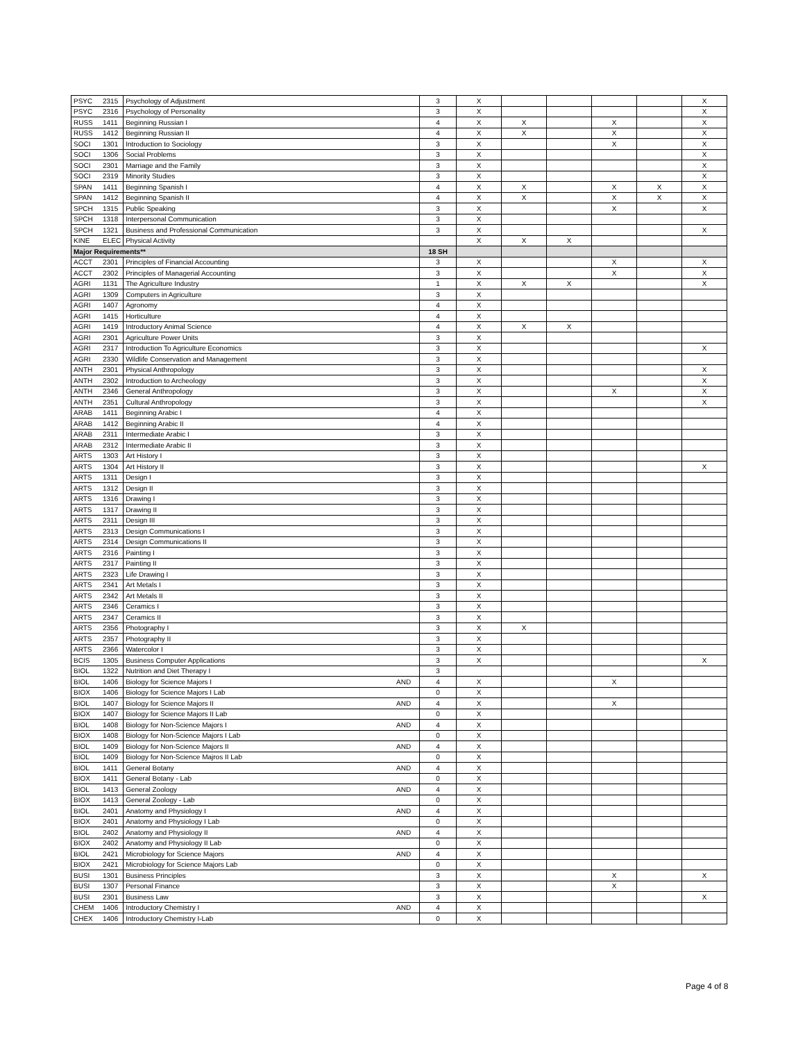| PSYC | 2315 | Psychology of Adjustment | | 3 | X | | | | | X |
| PSYC | 2316 | Psychology of Personality | | 3 | X | | | | | X |
| RUSS | 1411 | Beginning Russian I | | 4 | X | X | | X | | X |
| RUSS | 1412 | Beginning Russian II | | 4 | X | X | | X | | X |
| SOCI | 1301 | Introduction to Sociology | | 3 | X | | | X | | X |
| SOCI | 1306 | Social Problems | | 3 | X | | | | | X |
| SOCI | 2301 | Marriage and the Family | | 3 | X | | | | | X |
| SOCI | 2319 | Minority Studies | | 3 | X | | | | | X |
| SPAN | 1411 | Beginning Spanish I | | 4 | X | X | | X | X | X |
| SPAN | 1412 | Beginning Spanish II | | 4 | X | X | | X | X | X |
| SPCH | 1315 | Public Speaking | | 3 | X | | | X | | X |
| SPCH | 1318 | Interpersonal Communication | | 3 | X | | | | | |
| SPCH | 1321 | Business and Professional Communication | | 3 | X | | | | | X |
| KINE | ELEC | Physical Activity | | | X | X | X | | | |
| Major Requirements** | | | | 18 SH | | | | | | |
| ACCT | 2301 | Principles of Financial Accounting | | 3 | X | | | X | | X |
| ACCT | 2302 | Principles of Managerial Accounting | | 3 | X | | | X | | X |
| AGRI | 1131 | The Agriculture Industry | | 1 | X | X | X | | | X |
| AGRI | 1309 | Computers in Agriculture | | 3 | X | | | | | |
| AGRI | 1407 | Agronomy | | 4 | X | | | | | |
| AGRI | 1415 | Horticulture | | 4 | X | | | | | |
| AGRI | 1419 | Introductory Animal Science | | 4 | X | X | X | | | |
| AGRI | 2301 | Agriculture Power Units | | 3 | X | | | | | |
| AGRI | 2317 | Introduction To Agriculture Economics | | 3 | X | | | | | X |
| AGRI | 2330 | Wildlife Conservation and Management | | 3 | X | | | | | |
| ANTH | 2301 | Physical Anthropology | | 3 | X | | | | | X |
| ANTH | 2302 | Introduction to Archeology | | 3 | X | | | | | X |
| ANTH | 2346 | General Anthropology | | 3 | X | | | X | | X |
| ANTH | 2351 | Cultural Anthropology | | 3 | X | | | | | X |
| ARAB | 1411 | Beginning Arabic I | | 4 | X | | | | | |
| ARAB | 1412 | Beginning Arabic II | | 4 | X | | | | | |
| ARAB | 2311 | Intermediate Arabic I | | 3 | X | | | | | |
| ARAB | 2312 | Intermediate Arabic II | | 3 | X | | | | | |
| ARTS | 1303 | Art History I | | 3 | X | | | | | |
| ARTS | 1304 | Art History II | | 3 | X | | | | | X |
| ARTS | 1311 | Design I | | 3 | X | | | | | |
| ARTS | 1312 | Design II | | 3 | X | | | | | |
| ARTS | 1316 | Drawing I | | 3 | X | | | | | |
| ARTS | 1317 | Drawing II | | 3 | X | | | | | |
| ARTS | 2311 | Design III | | 3 | X | | | | | |
| ARTS | 2313 | Design Communications I | | 3 | X | | | | | |
| ARTS | 2314 | Design Communications II | | 3 | X | | | | | |
| ARTS | 2316 | Painting I | | 3 | X | | | | | |
| ARTS | 2317 | Painting II | | 3 | X | | | | | |
| ARTS | 2323 | Life Drawing I | | 3 | X | | | | | |
| ARTS | 2341 | Art Metals I | | 3 | X | | | | | |
| ARTS | 2342 | Art Metals II | | 3 | X | | | | | |
| ARTS | 2346 | Ceramics I | | 3 | X | | | | | |
| ARTS | 2347 | Ceramics II | | 3 | X | | | | | |
| ARTS | 2356 | Photography I | | 3 | X | X | | | | |
| ARTS | 2357 | Photography II | | 3 | X | | | | | |
| ARTS | 2366 | Watercolor I | | 3 | X | | | | | |
| BCIS | 1305 | Business Computer Applications | | 3 | X | | | | | X |
| BIOL | 1322 | Nutrition and Diet Therapy I | | 3 | | | | | | |
| BIOL | 1406 | Biology for Science Majors I | AND | 4 | X | | | X | | |
| BIOX | 1406 | Biology for Science Majors I Lab | | 0 | X | | | | | |
| BIOL | 1407 | Biology for Science Majors II | AND | 4 | X | | | X | | |
| BIOX | 1407 | Biology for Science Majors II Lab | | 0 | X | | | | | |
| BIOL | 1408 | Biology for Non-Science Majors I | AND | 4 | X | | | | | |
| BIOX | 1408 | Biology for Non-Science Majors I Lab | | 0 | X | | | | | |
| BIOL | 1409 | Biology for Non-Science Majors II | AND | 4 | X | | | | | |
| BIOL | 1409 | Biology for Non-Science Majros II Lab | | 0 | X | | | | | |
| BIOL | 1411 | General Botany | AND | 4 | X | | | | | |
| BIOX | 1411 | General Botany - Lab | | 0 | X | | | | | |
| BIOL | 1413 | General Zoology | AND | 4 | X | | | | | |
| BIOX | 1413 | General Zoology - Lab | | 0 | X | | | | | |
| BIOL | 2401 | Anatomy and Physiology I | AND | 4 | X | | | | | |
| BIOX | 2401 | Anatomy and Physiology I Lab | | 0 | X | | | | | |
| BIOL | 2402 | Anatomy and Physiology II | AND | 4 | X | | | | | |
| BIOX | 2402 | Anatomy and Physiology II Lab | | 0 | X | | | | | |
| BIOL | 2421 | Microbiology for Science Majors | AND | 4 | X | | | | | |
| BIOX | 2421 | Microbiology for Science Majors Lab | | 0 | X | | | | | |
| BUSI | 1301 | Business Principles | | 3 | X | | | X | | X |
| BUSI | 1307 | Personal Finance | | 3 | X | | | X | | |
| BUSI | 2301 | Business Law | | 3 | X | | | | | X |
| CHEM | 1406 | Introductory Chemistry I | AND | 4 | X | | | | | |
| CHEX | 1406 | Introductory Chemistry I-Lab | | 0 | X | | | | | |
Page 4 of 8